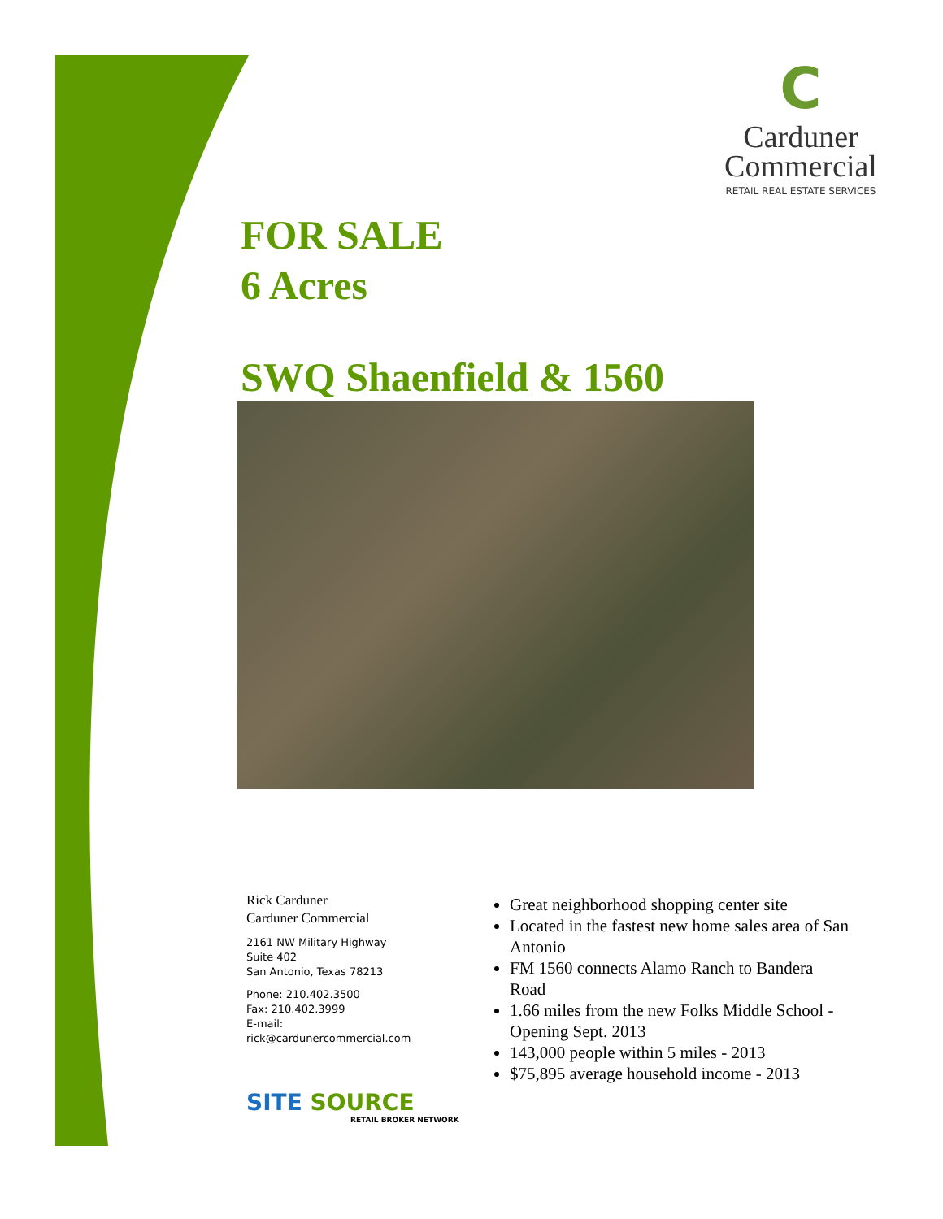C
Carduner
Commercial
RETAIL REAL ESTATE SERVICES
FOR SALE
6 Acres
SWQ Shaenfield & 1560
Rick Carduner
Carduner Commercial
2161 NW Military Highway
Suite 402
San Antonio, Texas 78213
Phone: 210.402.3500
Fax: 210.402.3999
E-mail:
rick@cardunercommercial.com
Great neighborhood shopping center site
Located in the fastest new home sales area of San Antonio
FM 1560 connects Alamo Ranch to Bandera Road
1.66 miles from the new Folks Middle School - Opening Sept. 2013
143,000 people within 5 miles - 2013
$75,895 average household income - 2013
SITE SOURCE
RETAIL BROKER NETWORK